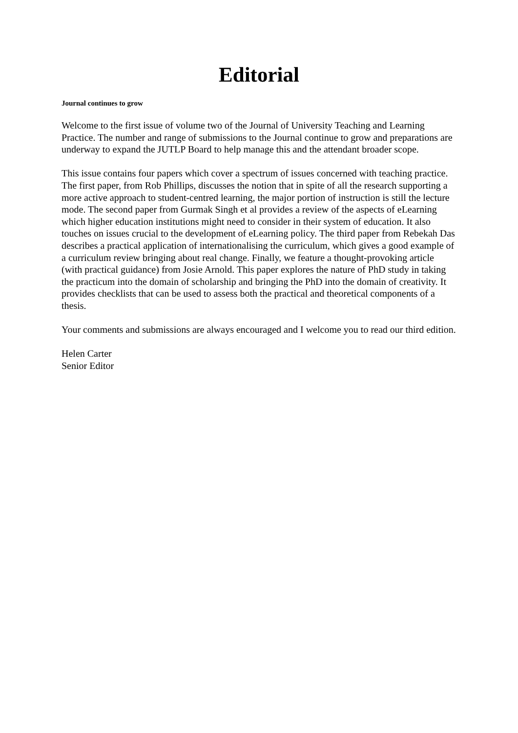Editorial
Journal continues to grow
Welcome to the first issue of volume two of the Journal of University Teaching and Learning Practice. The number and range of submissions to the Journal continue to grow and preparations are underway to expand the JUTLP Board to help manage this and the attendant broader scope.
This issue contains four papers which cover a spectrum of issues concerned with teaching practice. The first paper, from Rob Phillips, discusses the notion that in spite of all the research supporting a more active approach to student-centred learning, the major portion of instruction is still the lecture mode. The second paper from Gurmak Singh et al provides a review of the aspects of eLearning which higher education institutions might need to consider in their system of education. It also touches on issues crucial to the development of eLearning policy. The third paper from Rebekah Das describes a practical application of internationalising the curriculum, which gives a good example of a curriculum review bringing about real change. Finally, we feature a thought-provoking article (with practical guidance) from Josie Arnold. This paper explores the nature of PhD study in taking the practicum into the domain of scholarship and bringing the PhD into the domain of creativity. It provides checklists that can be used to assess both the practical and theoretical components of a thesis.
Your comments and submissions are always encouraged and I welcome you to read our third edition.
Helen Carter
Senior Editor